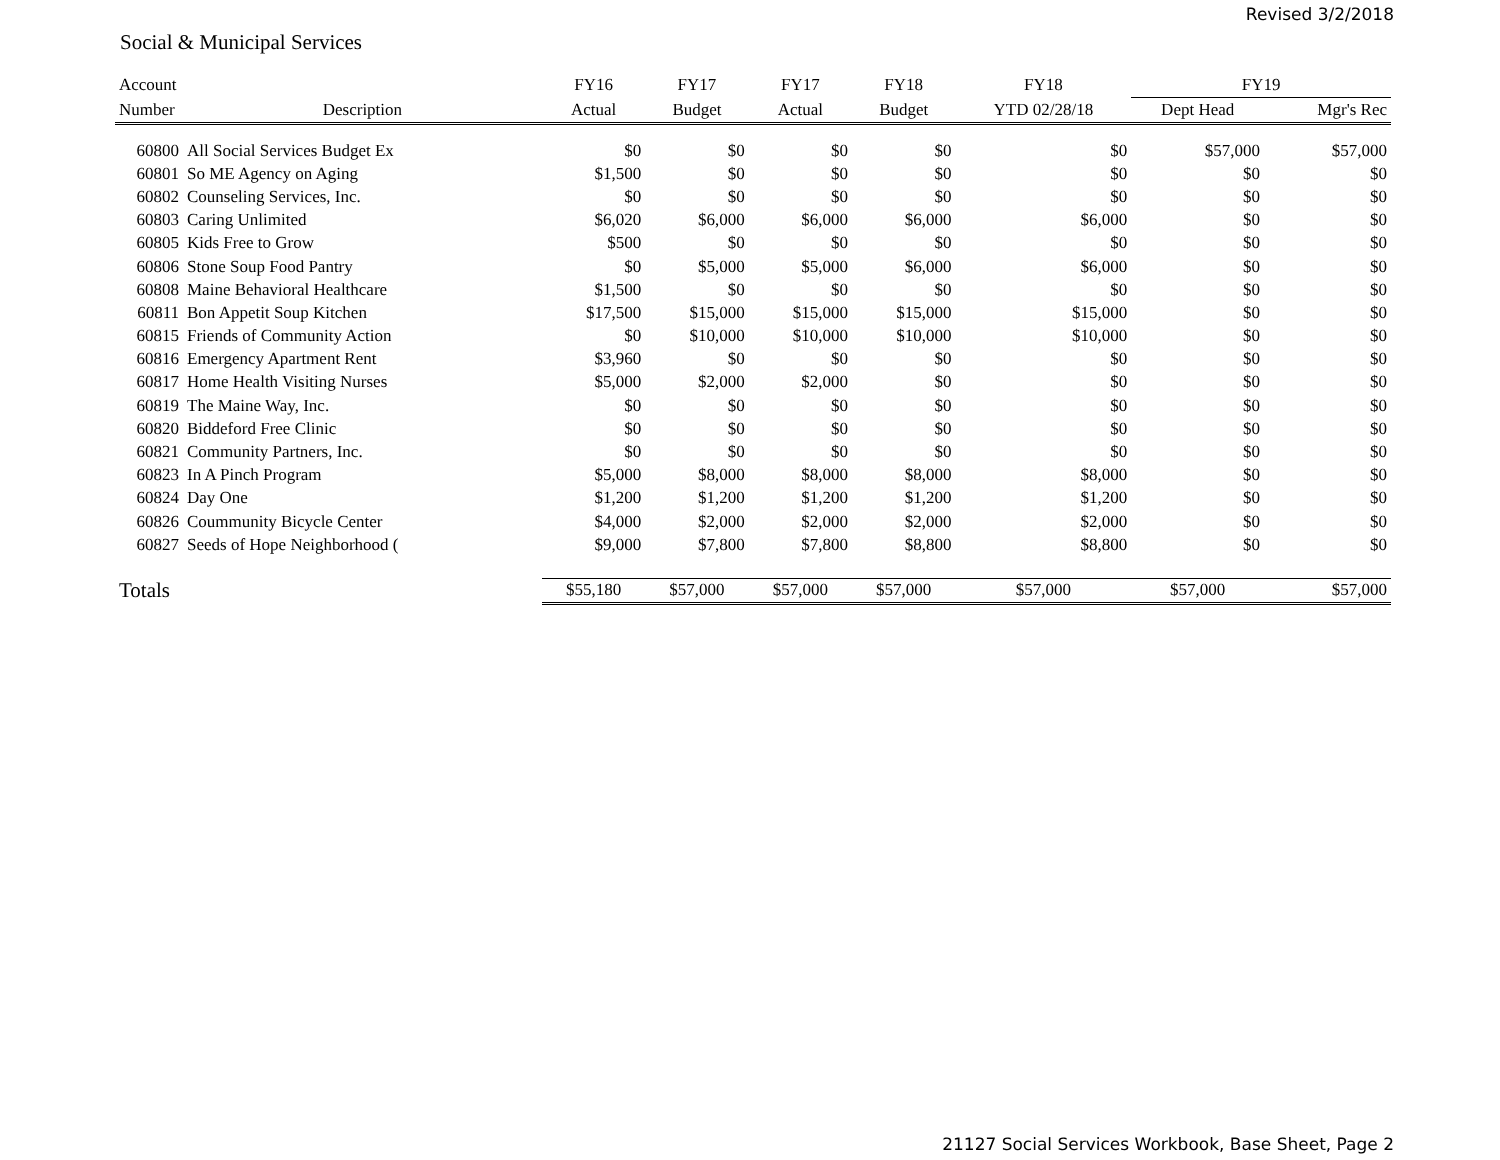Revised 3/2/2018
Social & Municipal Services
| Account | | FY16 | FY17 | FY17 | FY18 | FY18 | FY19 | |
| --- | --- | --- | --- | --- | --- | --- | --- | --- |
| Number | Description | Actual | Budget | Actual | Budget | YTD 02/28/18 | Dept Head | Mgr's Rec |
| 60800 | All Social Services Budget Ex | $0 | $0 | $0 | $0 | $0 | $57,000 | $57,000 |
| 60801 | So ME Agency on Aging | $1,500 | $0 | $0 | $0 | $0 | $0 | $0 |
| 60802 | Counseling Services, Inc. | $0 | $0 | $0 | $0 | $0 | $0 | $0 |
| 60803 | Caring Unlimited | $6,020 | $6,000 | $6,000 | $6,000 | $6,000 | $0 | $0 |
| 60805 | Kids Free to Grow | $500 | $0 | $0 | $0 | $0 | $0 | $0 |
| 60806 | Stone Soup Food Pantry | $0 | $5,000 | $5,000 | $6,000 | $6,000 | $0 | $0 |
| 60808 | Maine Behavioral Healthcare | $1,500 | $0 | $0 | $0 | $0 | $0 | $0 |
| 60811 | Bon Appetit Soup Kitchen | $17,500 | $15,000 | $15,000 | $15,000 | $15,000 | $0 | $0 |
| 60815 | Friends of Community Action | $0 | $10,000 | $10,000 | $10,000 | $10,000 | $0 | $0 |
| 60816 | Emergency Apartment Rent | $3,960 | $0 | $0 | $0 | $0 | $0 | $0 |
| 60817 | Home Health Visiting Nurses | $5,000 | $2,000 | $2,000 | $0 | $0 | $0 | $0 |
| 60819 | The Maine Way, Inc. | $0 | $0 | $0 | $0 | $0 | $0 | $0 |
| 60820 | Biddeford Free Clinic | $0 | $0 | $0 | $0 | $0 | $0 | $0 |
| 60821 | Community Partners, Inc. | $0 | $0 | $0 | $0 | $0 | $0 | $0 |
| 60823 | In A Pinch Program | $5,000 | $8,000 | $8,000 | $8,000 | $8,000 | $0 | $0 |
| 60824 | Day One | $1,200 | $1,200 | $1,200 | $1,200 | $1,200 | $0 | $0 |
| 60826 | Coummunity Bicycle Center | $4,000 | $2,000 | $2,000 | $2,000 | $2,000 | $0 | $0 |
| 60827 | Seeds of Hope Neighborhood ( | $9,000 | $7,800 | $7,800 | $8,800 | $8,800 | $0 | $0 |
| Totals | | $55,180 | $57,000 | $57,000 | $57,000 | $57,000 | $57,000 | $57,000 |
21127 Social Services Workbook, Base Sheet, Page 2